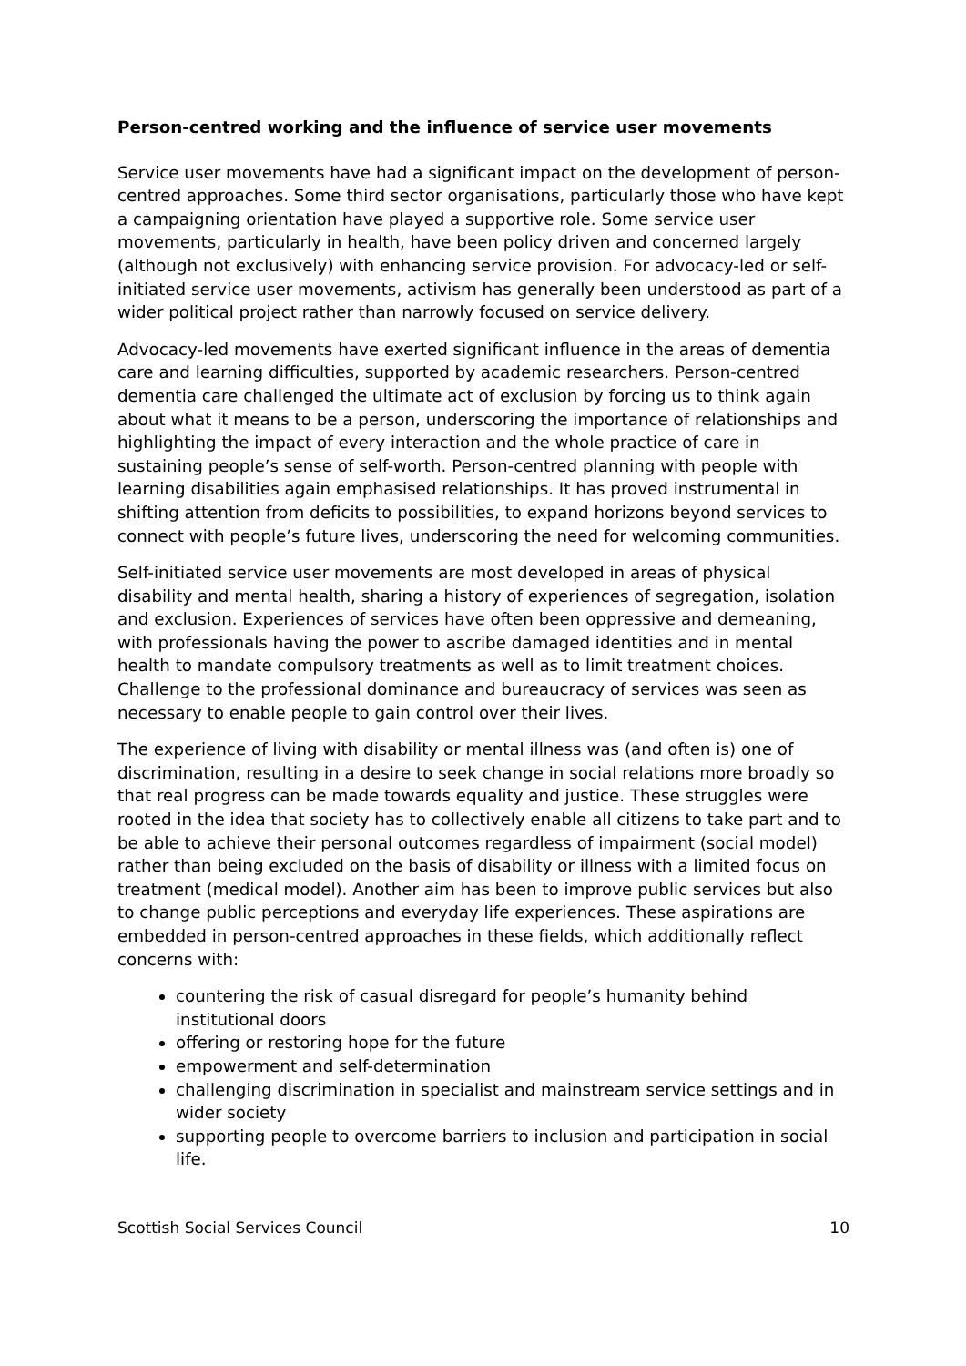Person-centred working and the influence of service user movements
Service user movements have had a significant impact on the development of person-centred approaches. Some third sector organisations, particularly those who have kept a campaigning orientation have played a supportive role. Some service user movements, particularly in health, have been policy driven and concerned largely (although not exclusively) with enhancing service provision. For advocacy-led or self-initiated service user movements, activism has generally been understood as part of a wider political project rather than narrowly focused on service delivery.
Advocacy-led movements have exerted significant influence in the areas of dementia care and learning difficulties, supported by academic researchers. Person-centred dementia care challenged the ultimate act of exclusion by forcing us to think again about what it means to be a person, underscoring the importance of relationships and highlighting the impact of every interaction and the whole practice of care in sustaining people’s sense of self-worth. Person-centred planning with people with learning disabilities again emphasised relationships. It has proved instrumental in shifting attention from deficits to possibilities, to expand horizons beyond services to connect with people’s future lives, underscoring the need for welcoming communities.
Self-initiated service user movements are most developed in areas of physical disability and mental health, sharing a history of experiences of segregation, isolation and exclusion. Experiences of services have often been oppressive and demeaning, with professionals having the power to ascribe damaged identities and in mental health to mandate compulsory treatments as well as to limit treatment choices. Challenge to the professional dominance and bureaucracy of services was seen as necessary to enable people to gain control over their lives.
The experience of living with disability or mental illness was (and often is) one of discrimination, resulting in a desire to seek change in social relations more broadly so that real progress can be made towards equality and justice. These struggles were rooted in the idea that society has to collectively enable all citizens to take part and to be able to achieve their personal outcomes regardless of impairment (social model) rather than being excluded on the basis of disability or illness with a limited focus on treatment (medical model). Another aim has been to improve public services but also to change public perceptions and everyday life experiences. These aspirations are embedded in person-centred approaches in these fields, which additionally reflect concerns with:
countering the risk of casual disregard for people’s humanity behind institutional doors
offering or restoring hope for the future
empowerment and self-determination
challenging discrimination in specialist and mainstream service settings and in wider society
supporting people to overcome barriers to inclusion and participation in social life.
Scottish Social Services Council 10